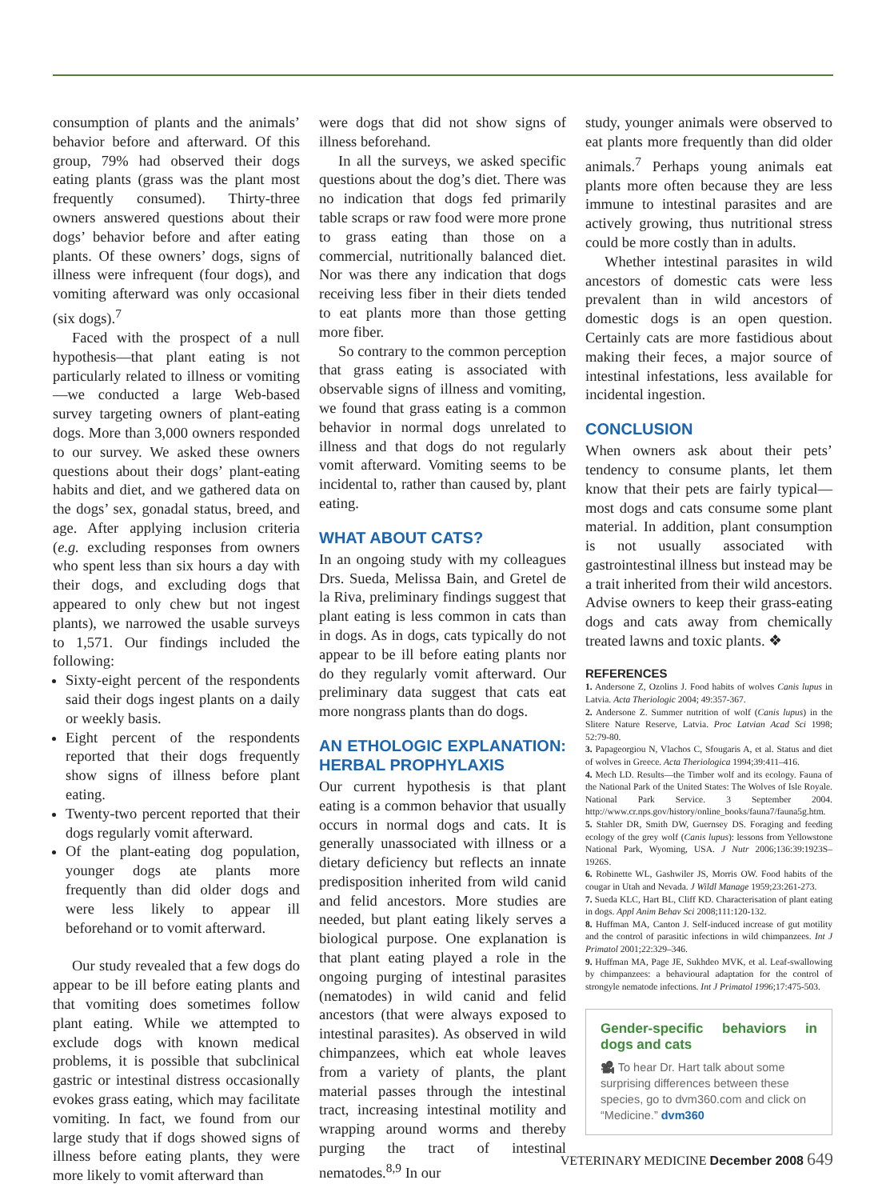consumption of plants and the animals’ behavior before and afterward. Of this group, 79% had observed their dogs eating plants (grass was the plant most frequently consumed). Thirty-three owners answered questions about their dogs’ behavior before and after eating plants. Of these owners’ dogs, signs of illness were infrequent (four dogs), and vomiting afterward was only occasional (six dogs).<sup>7</sup>
Faced with the prospect of a null hypothesis—that plant eating is not particularly related to illness or vomiting—we conducted a large Web-based survey targeting owners of plant-eating dogs. More than 3,000 owners responded to our survey. We asked these owners questions about their dogs’ plant-eating habits and diet, and we gathered data on the dogs’ sex, gonadal status, breed, and age. After applying inclusion criteria (e.g. excluding responses from owners who spent less than six hours a day with their dogs, and excluding dogs that appeared to only chew but not ingest plants), we narrowed the usable surveys to 1,571. Our findings included the following:
Sixty-eight percent of the respondents said their dogs ingest plants on a daily or weekly basis.
Eight percent of the respondents reported that their dogs frequently show signs of illness before plant eating.
Twenty-two percent reported that their dogs regularly vomit afterward.
Of the plant-eating dog population, younger dogs ate plants more frequently than did older dogs and were less likely to appear ill beforehand or to vomit afterward.
Our study revealed that a few dogs do appear to be ill before eating plants and that vomiting does sometimes follow plant eating. While we attempted to exclude dogs with known medical problems, it is possible that subclinical gastric or intestinal distress occasionally evokes grass eating, which may facilitate vomiting. In fact, we found from our large study that if dogs showed signs of illness before eating plants, they were more likely to vomit afterward than
were dogs that did not show signs of illness beforehand.
In all the surveys, we asked specific questions about the dog’s diet. There was no indication that dogs fed primarily table scraps or raw food were more prone to grass eating than those on a commercial, nutritionally balanced diet. Nor was there any indication that dogs receiving less fiber in their diets tended to eat plants more than those getting more fiber.
So contrary to the common perception that grass eating is associated with observable signs of illness and vomiting, we found that grass eating is a common behavior in normal dogs unrelated to illness and that dogs do not regularly vomit afterward. Vomiting seems to be incidental to, rather than caused by, plant eating.
WHAT ABOUT CATS?
In an ongoing study with my colleagues Drs. Sueda, Melissa Bain, and Gretel de la Riva, preliminary findings suggest that plant eating is less common in cats than in dogs. As in dogs, cats typically do not appear to be ill before eating plants nor do they regularly vomit afterward. Our preliminary data suggest that cats eat more nongrass plants than do dogs.
AN ETHOLOGIC EXPLANATION: HERBAL PROPHYLAXIS
Our current hypothesis is that plant eating is a common behavior that usually occurs in normal dogs and cats. It is generally unassociated with illness or a dietary deficiency but reflects an innate predisposition inherited from wild canid and felid ancestors. More studies are needed, but plant eating likely serves a biological purpose. One explanation is that plant eating played a role in the ongoing purging of intestinal parasites (nematodes) in wild canid and felid ancestors (that were always exposed to intestinal parasites). As observed in wild chimpanzees, which eat whole leaves from a variety of plants, the plant material passes through the intestinal tract, increasing intestinal motility and wrapping around worms and thereby purging the tract of intestinal nematodes.<sup>8,9</sup> In our
study, younger animals were observed to eat plants more frequently than did older animals.<sup>7</sup> Perhaps young animals eat plants more often because they are less immune to intestinal parasites and are actively growing, thus nutritional stress could be more costly than in adults.
Whether intestinal parasites in wild ancestors of domestic cats were less prevalent than in wild ancestors of domestic dogs is an open question. Certainly cats are more fastidious about making their feces, a major source of intestinal infestations, less available for incidental ingestion.
CONCLUSION
When owners ask about their pets’ tendency to consume plants, let them know that their pets are fairly typical—most dogs and cats consume some plant material. In addition, plant consumption is not usually associated with gastrointestinal illness but instead may be a trait inherited from their wild ancestors. Advise owners to keep their grass-eating dogs and cats away from chemically treated lawns and toxic plants. ❖
REFERENCES
1. Andersone Z, Ozolins J. Food habits of wolves Canis lupus in Latvia. Acta Theriologic 2004; 49:357-367.
2. Andersone Z. Summer nutrition of wolf (Canis lupus) in the Slitere Nature Reserve, Latvia. Proc Latvian Acad Sci 1998; 52:79-80.
3. Papageorgiou N, Vlachos C, Sfougaris A, et al. Status and diet of wolves in Greece. Acta Theriologica 1994;39:411–416.
4. Mech LD. Results—the Timber wolf and its ecology. Fauna of the National Park of the United States: The Wolves of Isle Royale. National Park Service. 3 September 2004. http://www.cr.nps.gov/history/online_books/fauna7/fauna5g.htm.
5. Stahler DR, Smith DW, Guernsey DS. Foraging and feeding ecology of the grey wolf (Canis lupus): lessons from Yellowstone National Park, Wyoming, USA. J Nutr 2006;136:39:1923S–1926S.
6. Robinette WL, Gashwiler JS, Morris OW. Food habits of the cougar in Utah and Nevada. J Wildl Manage 1959;23:261-273.
7. Sueda KLC, Hart BL, Cliff KD. Characterisation of plant eating in dogs. Appl Anim Behav Sci 2008;111:120-132.
8. Huffman MA, Canton J. Self-induced increase of gut motility and the control of parasitic infections in wild chimpanzees. Int J Primatol 2001;22:329–346.
9. Huffman MA, Page JE, Sukhdeo MVK, et al. Leaf-swallowing by chimpanzees: a behavioural adaptation for the control of strongyle nematode infections. Int J Primatol 1996;17:475-503.
Gender-specific behaviors in dogs and cats
🎥 To hear Dr. Hart talk about some surprising differences between these species, go to dvm360.com and click on “Medicine.” dvm360
VETERINARY MEDICINE December 2008 649